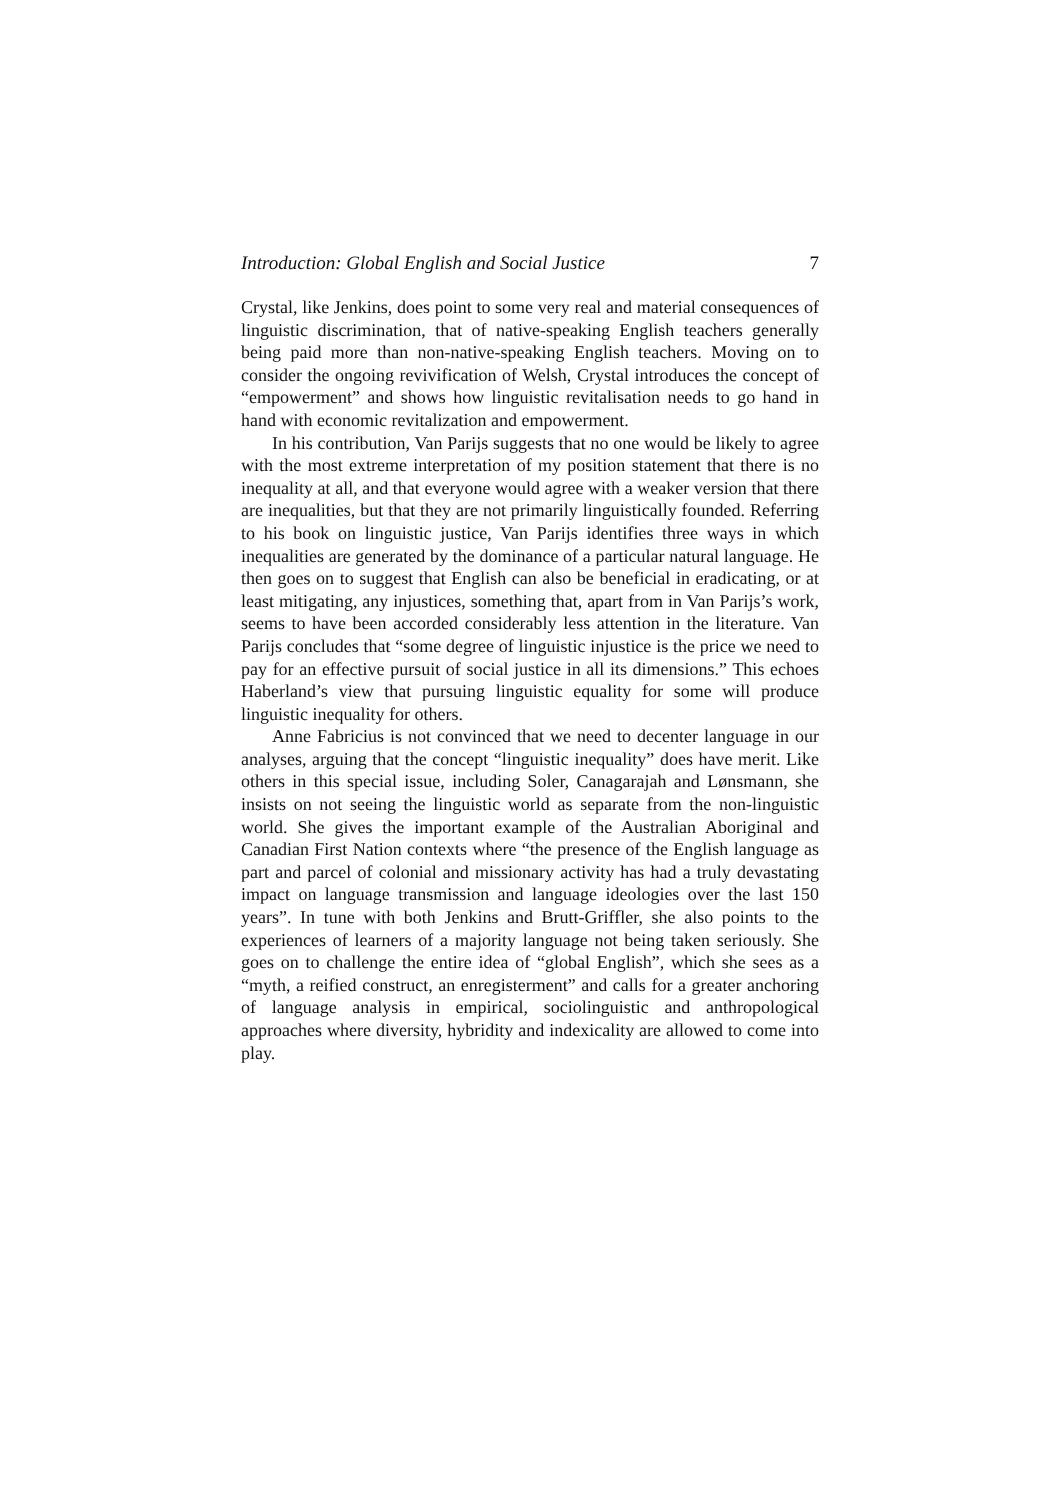Introduction: Global English and Social Justice 7
Crystal, like Jenkins, does point to some very real and material consequences of linguistic discrimination, that of native-speaking English teachers generally being paid more than non-native-speaking English teachers. Moving on to consider the ongoing revivification of Welsh, Crystal introduces the concept of “empowerment” and shows how linguistic revitalisation needs to go hand in hand with economic revitalization and empowerment.
In his contribution, Van Parijs suggests that no one would be likely to agree with the most extreme interpretation of my position statement that there is no inequality at all, and that everyone would agree with a weaker version that there are inequalities, but that they are not primarily linguistically founded. Referring to his book on linguistic justice, Van Parijs identifies three ways in which inequalities are generated by the dominance of a particular natural language. He then goes on to suggest that English can also be beneficial in eradicating, or at least mitigating, any injustices, something that, apart from in Van Parijs’s work, seems to have been accorded considerably less attention in the literature. Van Parijs concludes that “some degree of linguistic injustice is the price we need to pay for an effective pursuit of social justice in all its dimensions.” This echoes Haberland’s view that pursuing linguistic equality for some will produce linguistic inequality for others.
Anne Fabricius is not convinced that we need to decenter language in our analyses, arguing that the concept “linguistic inequality” does have merit. Like others in this special issue, including Soler, Canagarajah and Lønsmann, she insists on not seeing the linguistic world as separate from the non-linguistic world. She gives the important example of the Australian Aboriginal and Canadian First Nation contexts where “the presence of the English language as part and parcel of colonial and missionary activity has had a truly devastating impact on language transmission and language ideologies over the last 150 years”. In tune with both Jenkins and Brutt-Griffler, she also points to the experiences of learners of a majority language not being taken seriously. She goes on to challenge the entire idea of “global English”, which she sees as a “myth, a reified construct, an enregisterment” and calls for a greater anchoring of language analysis in empirical, sociolinguistic and anthropological approaches where diversity, hybridity and indexicality are allowed to come into play.